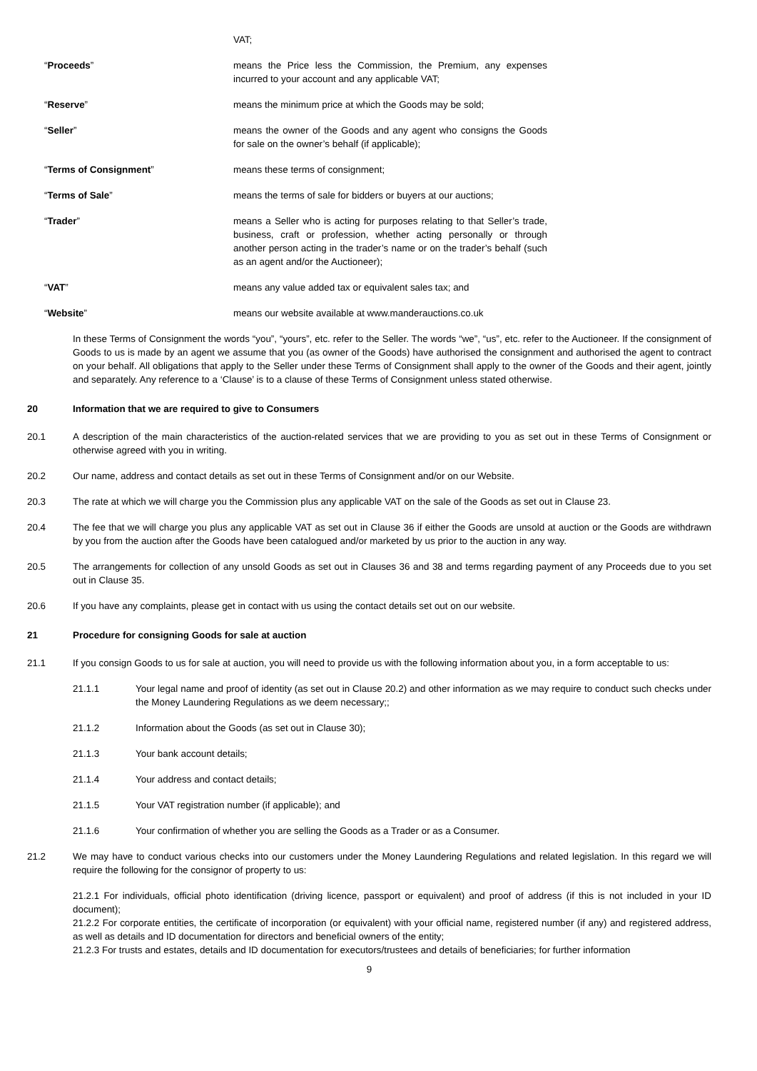VAT;
“Proceeds” means the Price less the Commission, the Premium, any expenses incurred to your account and any applicable VAT;
“Reserve” means the minimum price at which the Goods may be sold;
“Seller” means the owner of the Goods and any agent who consigns the Goods for sale on the owner’s behalf (if applicable);
“Terms of Consignment” means these terms of consignment;
“Terms of Sale” means the terms of sale for bidders or buyers at our auctions;
“Trader” means a Seller who is acting for purposes relating to that Seller’s trade, business, craft or profession, whether acting personally or through another person acting in the trader’s name or on the trader’s behalf (such as an agent and/or the Auctioneer);
“VAT” means any value added tax or equivalent sales tax; and
“Website” means our website available at www.manderauctions.co.uk
In these Terms of Consignment the words “you”, “yours”, etc. refer to the Seller. The words “we”, “us”, etc. refer to the Auctioneer. If the consignment of Goods to us is made by an agent we assume that you (as owner of the Goods) have authorised the consignment and authorised the agent to contract on your behalf. All obligations that apply to the Seller under these Terms of Consignment shall apply to the owner of the Goods and their agent, jointly and separately. Any reference to a ‘Clause’ is to a clause of these Terms of Consignment unless stated otherwise.
20 Information that we are required to give to Consumers
20.1 A description of the main characteristics of the auction-related services that we are providing to you as set out in these Terms of Consignment or otherwise agreed with you in writing.
20.2 Our name, address and contact details as set out in these Terms of Consignment and/or on our Website.
20.3 The rate at which we will charge you the Commission plus any applicable VAT on the sale of the Goods as set out in Clause 23.
20.4 The fee that we will charge you plus any applicable VAT as set out in Clause 36 if either the Goods are unsold at auction or the Goods are withdrawn by you from the auction after the Goods have been catalogued and/or marketed by us prior to the auction in any way.
20.5 The arrangements for collection of any unsold Goods as set out in Clauses 36 and 38 and terms regarding payment of any Proceeds due to you set out in Clause 35.
20.6 If you have any complaints, please get in contact with us using the contact details set out on our website.
21 Procedure for consigning Goods for sale at auction
21.1 If you consign Goods to us for sale at auction, you will need to provide us with the following information about you, in a form acceptable to us:
21.1.1 Your legal name and proof of identity (as set out in Clause 20.2) and other information as we may require to conduct such checks under the Money Laundering Regulations as we deem necessary;;
21.1.2 Information about the Goods (as set out in Clause 30);
21.1.3 Your bank account details;
21.1.4 Your address and contact details;
21.1.5 Your VAT registration number (if applicable); and
21.1.6 Your confirmation of whether you are selling the Goods as a Trader or as a Consumer.
21.2 We may have to conduct various checks into our customers under the Money Laundering Regulations and related legislation. In this regard we will require the following for the consignor of property to us:
21.2.1 For individuals, official photo identification (driving licence, passport or equivalent) and proof of address (if this is not included in your ID document);
21.2.2 For corporate entities, the certificate of incorporation (or equivalent) with your official name, registered number (if any) and registered address, as well as details and ID documentation for directors and beneficial owners of the entity;
21.2.3 For trusts and estates, details and ID documentation for executors/trustees and details of beneficiaries; for further information
9